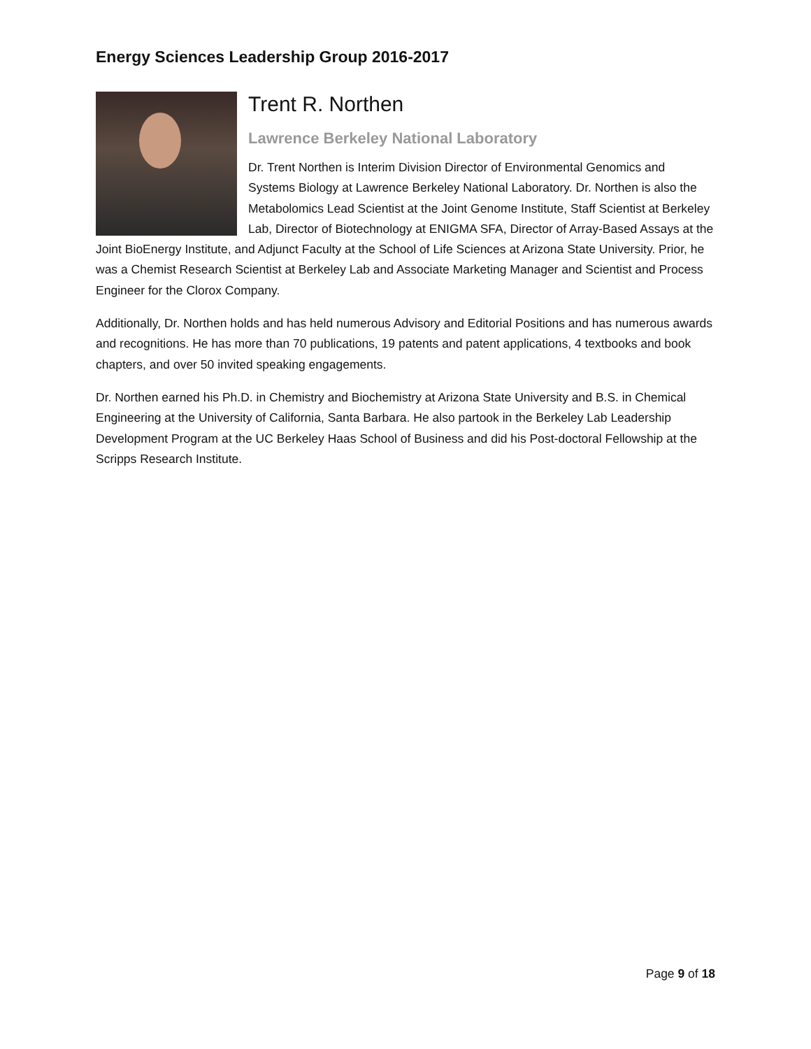Energy Sciences Leadership Group 2016-2017
Trent R. Northen
Lawrence Berkeley National Laboratory
Dr. Trent Northen is Interim Division Director of Environmental Genomics and Systems Biology at Lawrence Berkeley National Laboratory. Dr. Northen is also the Metabolomics Lead Scientist at the Joint Genome Institute, Staff Scientist at Berkeley Lab, Director of Biotechnology at ENIGMA SFA, Director of Array-Based Assays at the Joint BioEnergy Institute, and Adjunct Faculty at the School of Life Sciences at Arizona State University. Prior, he was a Chemist Research Scientist at Berkeley Lab and Associate Marketing Manager and Scientist and Process Engineer for the Clorox Company.
Additionally, Dr. Northen holds and has held numerous Advisory and Editorial Positions and has numerous awards and recognitions. He has more than 70 publications, 19 patents and patent applications, 4 textbooks and book chapters, and over 50 invited speaking engagements.
Dr. Northen earned his Ph.D. in Chemistry and Biochemistry at Arizona State University and B.S. in Chemical Engineering at the University of California, Santa Barbara. He also partook in the Berkeley Lab Leadership Development Program at the UC Berkeley Haas School of Business and did his Post-doctoral Fellowship at the Scripps Research Institute.
Page 9 of 18